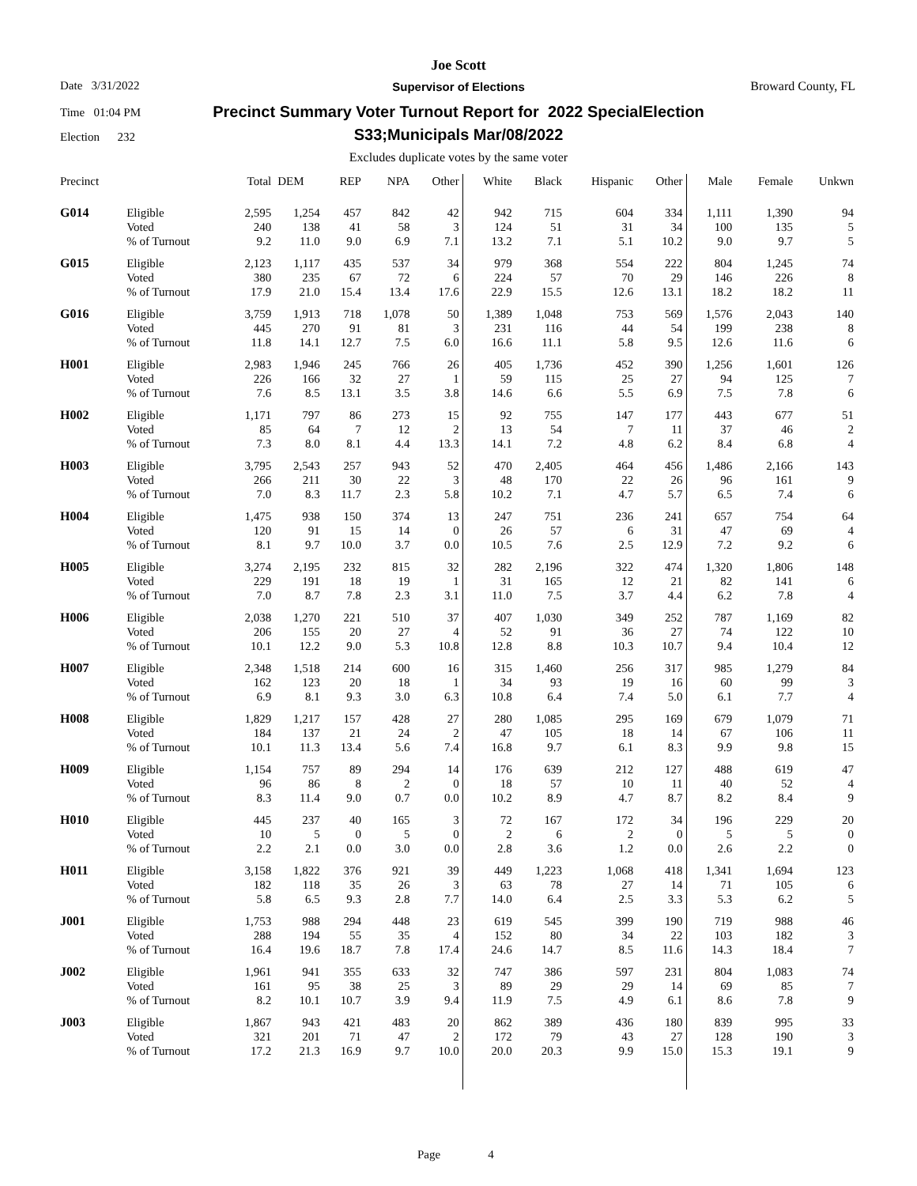Joe Scott
Date 3/31/2022
Supervisor of Elections Broward County, FL
Time 01:04 PM
Precinct Summary Voter Turnout Report for 2022 SpecialElection
Election 232
S33;Municipals Mar/08/2022
Excludes duplicate votes by the same voter
| Precinct | | Total | DEM | REP | NPA | Other | White | Black | Hispanic | Other | Male | Female | Unkwn |
| --- | --- | --- | --- | --- | --- | --- | --- | --- | --- | --- | --- | --- | --- |
| G014 | Eligible | 2,595 | 1,254 | 457 | 842 | 42 | 942 | 715 | 604 | 334 | 1,111 | 1,390 | 94 |
| | Voted | 240 | 138 | 41 | 58 | 3 | 124 | 51 | 31 | 34 | 100 | 135 | 5 |
| | % of Turnout | 9.2 | 11.0 | 9.0 | 6.9 | 7.1 | 13.2 | 7.1 | 5.1 | 10.2 | 9.0 | 9.7 | 5 |
| G015 | Eligible | 2,123 | 1,117 | 435 | 537 | 34 | 979 | 368 | 554 | 222 | 804 | 1,245 | 74 |
| | Voted | 380 | 235 | 67 | 72 | 6 | 224 | 57 | 70 | 29 | 146 | 226 | 8 |
| | % of Turnout | 17.9 | 21.0 | 15.4 | 13.4 | 17.6 | 22.9 | 15.5 | 12.6 | 13.1 | 18.2 | 18.2 | 11 |
| G016 | Eligible | 3,759 | 1,913 | 718 | 1,078 | 50 | 1,389 | 1,048 | 753 | 569 | 1,576 | 2,043 | 140 |
| | Voted | 445 | 270 | 91 | 81 | 3 | 231 | 116 | 44 | 54 | 199 | 238 | 8 |
| | % of Turnout | 11.8 | 14.1 | 12.7 | 7.5 | 6.0 | 16.6 | 11.1 | 5.8 | 9.5 | 12.6 | 11.6 | 6 |
| H001 | Eligible | 2,983 | 1,946 | 245 | 766 | 26 | 405 | 1,736 | 452 | 390 | 1,256 | 1,601 | 126 |
| | Voted | 226 | 166 | 32 | 27 | 1 | 59 | 115 | 25 | 27 | 94 | 125 | 7 |
| | % of Turnout | 7.6 | 8.5 | 13.1 | 3.5 | 3.8 | 14.6 | 6.6 | 5.5 | 6.9 | 7.5 | 7.8 | 6 |
| H002 | Eligible | 1,171 | 797 | 86 | 273 | 15 | 92 | 755 | 147 | 177 | 443 | 677 | 51 |
| | Voted | 85 | 64 | 7 | 12 | 2 | 13 | 54 | 7 | 11 | 37 | 46 | 2 |
| | % of Turnout | 7.3 | 8.0 | 8.1 | 4.4 | 13.3 | 14.1 | 7.2 | 4.8 | 6.2 | 8.4 | 6.8 | 4 |
| H003 | Eligible | 3,795 | 2,543 | 257 | 943 | 52 | 470 | 2,405 | 464 | 456 | 1,486 | 2,166 | 143 |
| | Voted | 266 | 211 | 30 | 22 | 3 | 48 | 170 | 22 | 26 | 96 | 161 | 9 |
| | % of Turnout | 7.0 | 8.3 | 11.7 | 2.3 | 5.8 | 10.2 | 7.1 | 4.7 | 5.7 | 6.5 | 7.4 | 6 |
| H004 | Eligible | 1,475 | 938 | 150 | 374 | 13 | 247 | 751 | 236 | 241 | 657 | 754 | 64 |
| | Voted | 120 | 91 | 15 | 14 | 0 | 26 | 57 | 6 | 31 | 47 | 69 | 4 |
| | % of Turnout | 8.1 | 9.7 | 10.0 | 3.7 | 0.0 | 10.5 | 7.6 | 2.5 | 12.9 | 7.2 | 9.2 | 6 |
| H005 | Eligible | 3,274 | 2,195 | 232 | 815 | 32 | 282 | 2,196 | 322 | 474 | 1,320 | 1,806 | 148 |
| | Voted | 229 | 191 | 18 | 19 | 1 | 31 | 165 | 12 | 21 | 82 | 141 | 6 |
| | % of Turnout | 7.0 | 8.7 | 7.8 | 2.3 | 3.1 | 11.0 | 7.5 | 3.7 | 4.4 | 6.2 | 7.8 | 4 |
| H006 | Eligible | 2,038 | 1,270 | 221 | 510 | 37 | 407 | 1,030 | 349 | 252 | 787 | 1,169 | 82 |
| | Voted | 206 | 155 | 20 | 27 | 4 | 52 | 91 | 36 | 27 | 74 | 122 | 10 |
| | % of Turnout | 10.1 | 12.2 | 9.0 | 5.3 | 10.8 | 12.8 | 8.8 | 10.3 | 10.7 | 9.4 | 10.4 | 12 |
| H007 | Eligible | 2,348 | 1,518 | 214 | 600 | 16 | 315 | 1,460 | 256 | 317 | 985 | 1,279 | 84 |
| | Voted | 162 | 123 | 20 | 18 | 1 | 34 | 93 | 19 | 16 | 60 | 99 | 3 |
| | % of Turnout | 6.9 | 8.1 | 9.3 | 3.0 | 6.3 | 10.8 | 6.4 | 7.4 | 5.0 | 6.1 | 7.7 | 4 |
| H008 | Eligible | 1,829 | 1,217 | 157 | 428 | 27 | 280 | 1,085 | 295 | 169 | 679 | 1,079 | 71 |
| | Voted | 184 | 137 | 21 | 24 | 2 | 47 | 105 | 18 | 14 | 67 | 106 | 11 |
| | % of Turnout | 10.1 | 11.3 | 13.4 | 5.6 | 7.4 | 16.8 | 9.7 | 6.1 | 8.3 | 9.9 | 9.8 | 15 |
| H009 | Eligible | 1,154 | 757 | 89 | 294 | 14 | 176 | 639 | 212 | 127 | 488 | 619 | 47 |
| | Voted | 96 | 86 | 8 | 2 | 0 | 18 | 57 | 10 | 11 | 40 | 52 | 4 |
| | % of Turnout | 8.3 | 11.4 | 9.0 | 0.7 | 0.0 | 10.2 | 8.9 | 4.7 | 8.7 | 8.2 | 8.4 | 9 |
| H010 | Eligible | 445 | 237 | 40 | 165 | 3 | 72 | 167 | 172 | 34 | 196 | 229 | 20 |
| | Voted | 10 | 5 | 0 | 5 | 0 | 2 | 6 | 2 | 0 | 5 | 5 | 0 |
| | % of Turnout | 2.2 | 2.1 | 0.0 | 3.0 | 0.0 | 2.8 | 3.6 | 1.2 | 0.0 | 2.6 | 2.2 | 0 |
| H011 | Eligible | 3,158 | 1,822 | 376 | 921 | 39 | 449 | 1,223 | 1,068 | 418 | 1,341 | 1,694 | 123 |
| | Voted | 182 | 118 | 35 | 26 | 3 | 63 | 78 | 27 | 14 | 71 | 105 | 6 |
| | % of Turnout | 5.8 | 6.5 | 9.3 | 2.8 | 7.7 | 14.0 | 6.4 | 2.5 | 3.3 | 5.3 | 6.2 | 5 |
| J001 | Eligible | 1,753 | 988 | 294 | 448 | 23 | 619 | 545 | 399 | 190 | 719 | 988 | 46 |
| | Voted | 288 | 194 | 55 | 35 | 4 | 152 | 80 | 34 | 22 | 103 | 182 | 3 |
| | % of Turnout | 16.4 | 19.6 | 18.7 | 7.8 | 17.4 | 24.6 | 14.7 | 8.5 | 11.6 | 14.3 | 18.4 | 7 |
| J002 | Eligible | 1,961 | 941 | 355 | 633 | 32 | 747 | 386 | 597 | 231 | 804 | 1,083 | 74 |
| | Voted | 161 | 95 | 38 | 25 | 3 | 89 | 29 | 29 | 14 | 69 | 85 | 7 |
| | % of Turnout | 8.2 | 10.1 | 10.7 | 3.9 | 9.4 | 11.9 | 7.5 | 4.9 | 6.1 | 8.6 | 7.8 | 9 |
| J003 | Eligible | 1,867 | 943 | 421 | 483 | 20 | 862 | 389 | 436 | 180 | 839 | 995 | 33 |
| | Voted | 321 | 201 | 71 | 47 | 2 | 172 | 79 | 43 | 27 | 128 | 190 | 3 |
| | % of Turnout | 17.2 | 21.3 | 16.9 | 9.7 | 10.0 | 20.0 | 20.3 | 9.9 | 15.0 | 15.3 | 19.1 | 9 |
Page 4